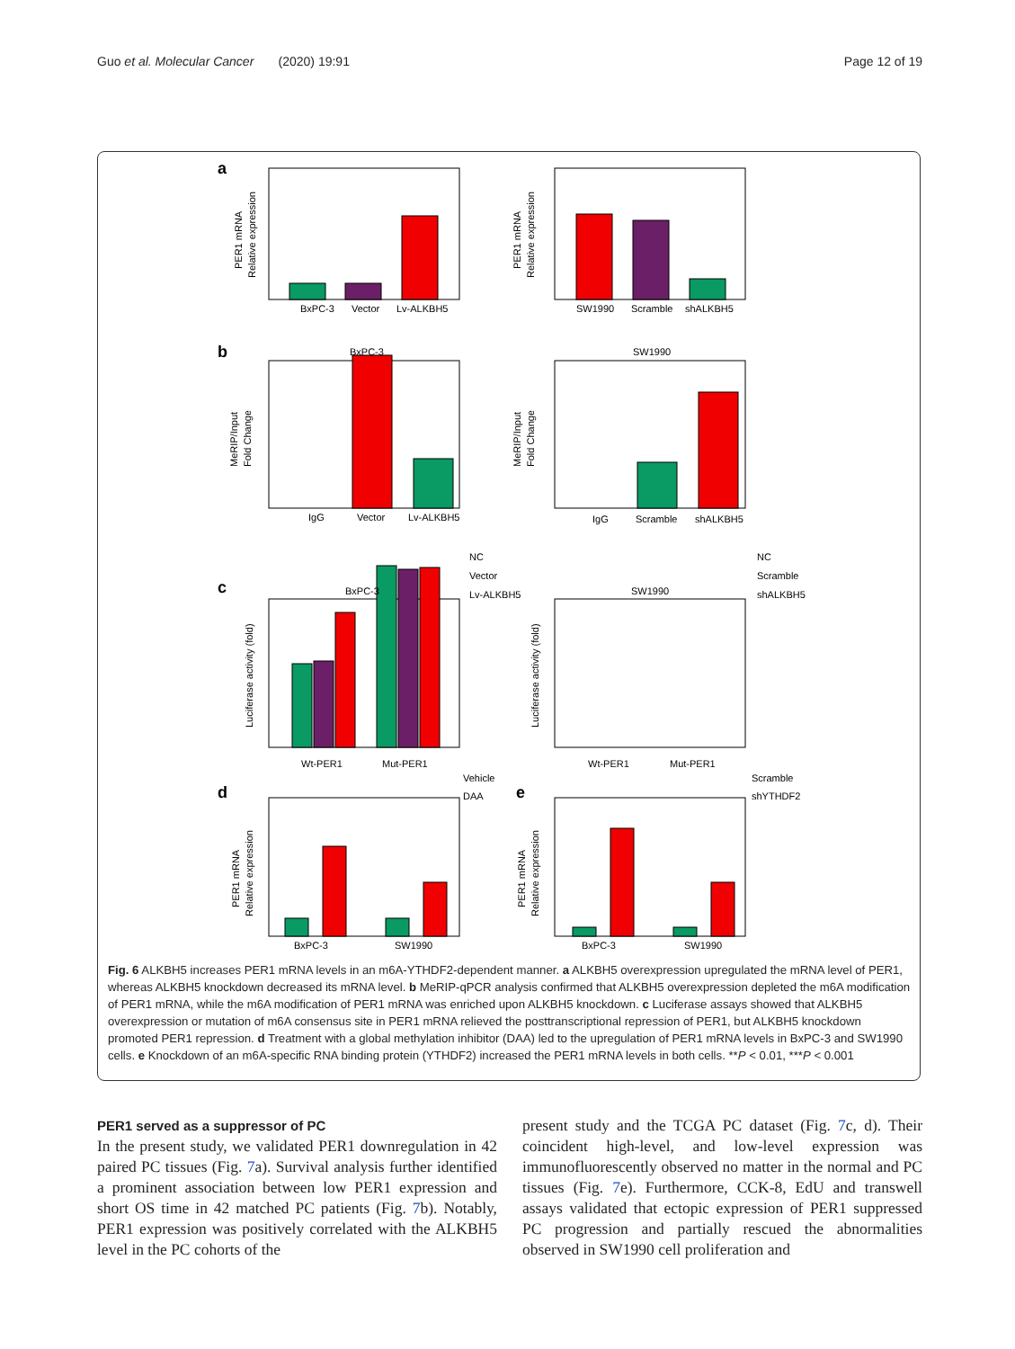Guo et al. Molecular Cancer (2020) 19:91 Page 12 of 19
a
b
c
d
e
Wt-PER1
Mut-PER1
Wt-PER1
Mut-PER1
BxPC-3
Vector
Lv-ALKBH5
SW1990
Scramble
shALKBH5
BxPC-3
SW1990
IgG
Vector
Lv-ALKBH5
IgG
Scramble
shALKBH5
BxPC-3
SW1990
NC
Vector
Lv-ALKBH5
NC
Scramble
shALKBH5
Vehicle
DAA
Scramble
shYTHDF2
BxPC-3
SW1990
BxPC-3
SW1990
PER1 mRNA
Relative expression
PER1 mRNA
Relative expression
MeRIP/Input
Fold Change
MeRIP/Input
Fold Change
Luciferase activity (fold)
Luciferase activity (fold)
PER1 mRNA
Relative expression
PER1 mRNA
Relative expression
Fig. 6 ALKBH5 increases PER1 mRNA levels in an m6A-YTHDF2-dependent manner. a ALKBH5 overexpression upregulated the mRNA level of PER1, whereas ALKBH5 knockdown decreased its mRNA level. b MeRIP-qPCR analysis confirmed that ALKBH5 overexpression depleted the m6A modification of PER1 mRNA, while the m6A modification of PER1 mRNA was enriched upon ALKBH5 knockdown. c Luciferase assays showed that ALKBH5 overexpression or mutation of m6A consensus site in PER1 mRNA relieved the posttranscriptional repression of PER1, but ALKBH5 knockdown promoted PER1 repression. d Treatment with a global methylation inhibitor (DAA) led to the upregulation of PER1 mRNA levels in BxPC-3 and SW1990 cells. e Knockdown of an m6A-specific RNA binding protein (YTHDF2) increased the PER1 mRNA levels in both cells. **P < 0.01, ***P < 0.001
PER1 served as a suppressor of PC
In the present study, we validated PER1 downregulation in 42 paired PC tissues (Fig. 7a). Survival analysis further identified a prominent association between low PER1 expression and short OS time in 42 matched PC patients (Fig. 7b). Notably, PER1 expression was positively correlated with the ALKBH5 level in the PC cohorts of the
present study and the TCGA PC dataset (Fig. 7c, d). Their coincident high-level, and low-level expression was immunofluorescently observed no matter in the normal and PC tissues (Fig. 7e). Furthermore, CCK-8, EdU and transwell assays validated that ectopic expression of PER1 suppressed PC progression and partially rescued the abnormalities observed in SW1990 cell proliferation and